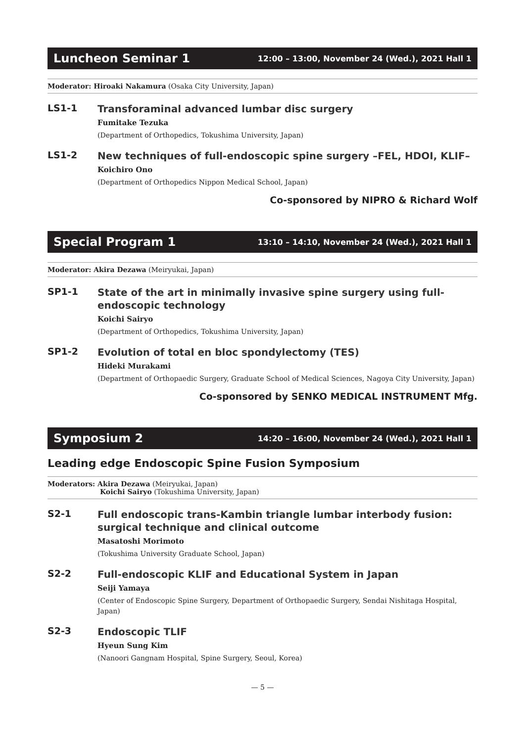Luncheon Seminar 1 12:00 – 13:00, November 24 (Wed.), 2021 Hall 1
Moderator: Hiroaki Nakamura (Osaka City University, Japan)
LS1-1
Transforaminal advanced lumbar disc surgery
Fumitake Tezuka
(Department of Orthopedics, Tokushima University, Japan)
LS1-2
New techniques of full-endoscopic spine surgery –FEL, HDOI, KLIF–
Koichiro Ono
(Department of Orthopedics Nippon Medical School, Japan)
Co-sponsored by NIPRO & Richard Wolf
Special Program 1 13:10 – 14:10, November 24 (Wed.), 2021 Hall 1
Moderator: Akira Dezawa (Meiryukai, Japan)
SP1-1
State of the art in minimally invasive spine surgery using full-endoscopic technology
Koichi Sairyo
(Department of Orthopedics, Tokushima University, Japan)
SP1-2
Evolution of total en bloc spondylectomy (TES)
Hideki Murakami
(Department of Orthopaedic Surgery, Graduate School of Medical Sciences, Nagoya City University, Japan)
Co-sponsored by SENKO MEDICAL INSTRUMENT Mfg.
Symposium 2 14:20 – 16:00, November 24 (Wed.), 2021 Hall 1
Leading edge Endoscopic Spine Fusion Symposium
Moderators: Akira Dezawa (Meiryukai, Japan)
Koichi Sairyo (Tokushima University, Japan)
S2-1
Full endoscopic trans-Kambin triangle lumbar interbody fusion: surgical technique and clinical outcome
Masatoshi Morimoto
(Tokushima University Graduate School, Japan)
S2-2
Full-endoscopic KLIF and Educational System in Japan
Seiji Yamaya
(Center of Endoscopic Spine Surgery, Department of Orthopaedic Surgery, Sendai Nishitaga Hospital, Japan)
S2-3
Endoscopic TLIF
Hyeun Sung Kim
(Nanoori Gangnam Hospital, Spine Surgery, Seoul, Korea)
— 5 —